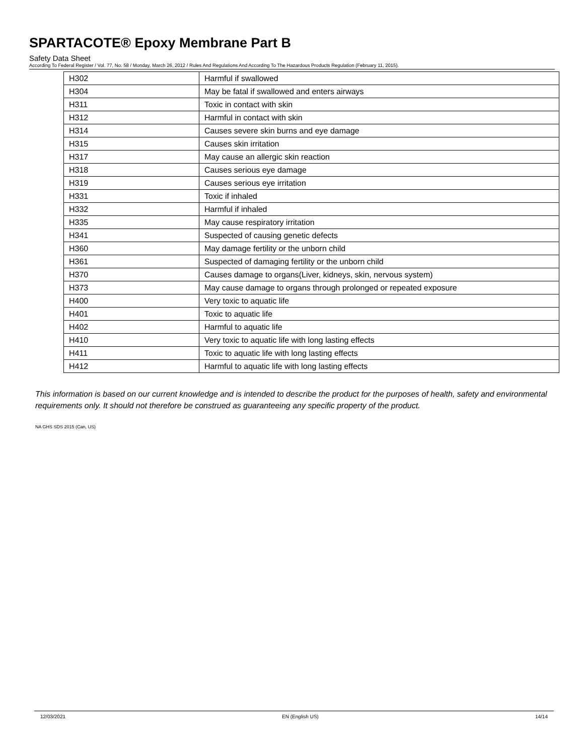SPARTACOTE® Epoxy Membrane Part B
Safety Data Sheet
According To Federal Register / Vol. 77, No. 58 / Monday, March 26, 2012 / Rules And Regulations And According To The Hazardous Products Regulation (February 11, 2015).
| H302 | Harmful if swallowed |
| H304 | May be fatal if swallowed and enters airways |
| H311 | Toxic in contact with skin |
| H312 | Harmful in contact with skin |
| H314 | Causes severe skin burns and eye damage |
| H315 | Causes skin irritation |
| H317 | May cause an allergic skin reaction |
| H318 | Causes serious eye damage |
| H319 | Causes serious eye irritation |
| H331 | Toxic if inhaled |
| H332 | Harmful if inhaled |
| H335 | May cause respiratory irritation |
| H341 | Suspected of causing genetic defects |
| H360 | May damage fertility or the unborn child |
| H361 | Suspected of damaging fertility or the unborn child |
| H370 | Causes damage to organs(Liver, kidneys, skin, nervous system) |
| H373 | May cause damage to organs through prolonged or repeated exposure |
| H400 | Very toxic to aquatic life |
| H401 | Toxic to aquatic life |
| H402 | Harmful to aquatic life |
| H410 | Very toxic to aquatic life with long lasting effects |
| H411 | Toxic to aquatic life with long lasting effects |
| H412 | Harmful to aquatic life with long lasting effects |
This information is based on our current knowledge and is intended to describe the product for the purposes of health, safety and environmental requirements only. It should not therefore be construed as guaranteeing any specific property of the product.
NA GHS SDS 2015 (Can, US)
12/03/2021 EN (English US) 14/14